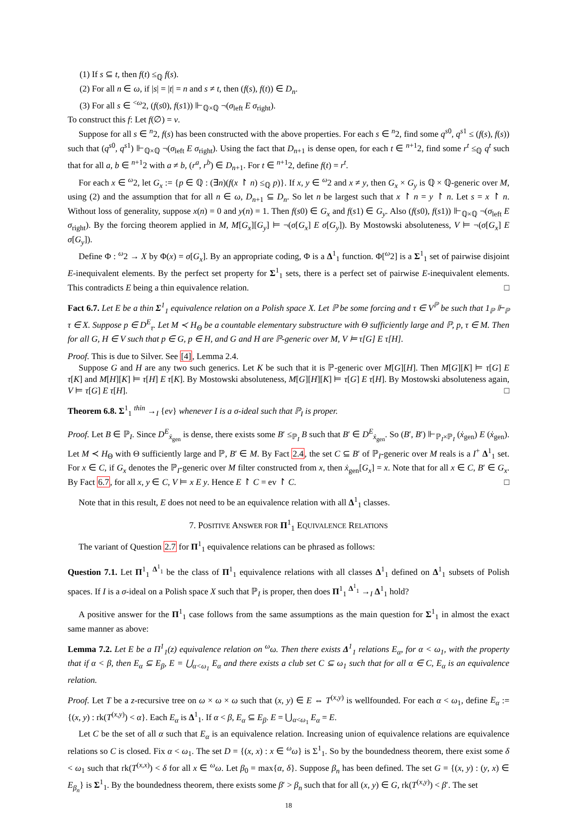(1) If s ⊆ t, then f(t) ≤<sub>ℚ</sub> f(s).
(2) For all n ∈ ω, if |s| = |t| = n and s ≠ t, then (f(s), f(t)) ∈ D<sub>n</sub>.
(3) For all s ∈ <sup><ω</sup>2, (f(s0), f(s1)) ⊩<sub>ℚ×ℚ</sub> ¬(σ<sub>left</sub> E σ<sub>right</sub>).
To construct this f: Let f(∅) = v.
Suppose for all s ∈ <sup>n</sup>2, f(s) has been constructed with the above properties. For each s ∈ <sup>n</sup>2, find some q<sup>s0</sup>, q<sup>s1</sup> ≤ (f(s), f(s)) such that (q<sup>s0</sup>, q<sup>s1</sup>) ⊩<sub>ℚ×ℚ</sub> ¬(σ<sub>left</sub> E σ<sub>right</sub>). Using the fact that D<sub>n+1</sub> is dense open, for each t ∈ <sup>n+1</sup>2, find some r<sup>t</sup> ≤<sub>ℚ</sub> q<sup>t</sup> such that for all a, b ∈ <sup>n+1</sup>2 with a ≠ b, (r<sup>a</sup>, r<sup>b</sup>) ∈ D<sub>n+1</sub>. For t ∈ <sup>n+1</sup>2, define f(t) = r<sup>t</sup>.
For each x ∈ <sup>ω</sup>2, let G<sub>x</sub> := {p ∈ ℚ : (∃n)(f(x ↾ n) ≤<sub>ℚ</sub> p)}. If x, y ∈ <sup>ω</sup>2 and x ≠ y, then G<sub>x</sub> × G<sub>y</sub> is ℚ × ℚ-generic over M, using (2) and the assumption that for all n ∈ ω, D<sub>n+1</sub> ⊆ D<sub>n</sub>. So let n be largest such that x ↾ n = y ↾ n. Let s = x ↾ n. Without loss of generality, suppose x(n) = 0 and y(n) = 1. Then f(s0) ∈ G<sub>x</sub> and f(s1) ∈ G<sub>y</sub>. Also (f(s0), f(s1)) ⊩<sub>ℚ×ℚ</sub> ¬(σ<sub>left</sub> E σ<sub>right</sub>). By the forcing theorem applied in M, M[G<sub>x</sub>][G<sub>y</sub>] ⊨ ¬(σ[G<sub>x</sub>] E σ[G<sub>y</sub>]). By Mostowski absoluteness, V ⊨ ¬(σ[G<sub>x</sub>] E σ[G<sub>y</sub>]).
Define Φ : <sup>ω</sup>2 → X by Φ(x) = σ[G<sub>x</sub>]. By an appropriate coding, Φ is a Δ<sup>1</sup><sub>1</sub> function. Φ[<sup>ω</sup>2] is a Σ<sup>1</sup><sub>1</sub> set of pairwise disjoint E-inequivalent elements. By the perfect set property for Σ<sup>1</sup><sub>1</sub> sets, there is a perfect set of pairwise E-inequivalent elements. This contradicts E being a thin equivalence relation. □
Fact 6.7. Let E be a thin Σ<sup>1</sup><sub>1</sub> equivalence relation on a Polish space X. Let ℙ be some forcing and τ ∈ V<sup>ℙ</sup> be such that 1<sub>ℙ</sub> ⊩<sub>ℙ</sub> τ ∈ X. Suppose p ∈ D<sup>E</sup><sub>τ</sub>. Let M ≺ H<sub>Θ</sub> be a countable elementary substructure with Θ sufficiently large and ℙ, p, τ ∈ M. Then for all G, H ∈ V such that p ∈ G, p ∈ H, and G and H are ℙ-generic over M, V ⊨ τ[G] E τ[H].
Proof. This is due to Silver. See [4], Lemma 2.4.
Suppose G and H are any two such generics. Let K be such that it is ℙ-generic over M[G][H]. Then M[G][K] ⊨ τ[G] E τ[K] and M[H][K] ⊨ τ[H] E τ[K]. By Mostowski absoluteness, M[G][H][K] ⊨ τ[G] E τ[H]. By Mostowski absoluteness again, V ⊨ τ[G] E τ[H]. □
Theorem 6.8. Σ<sup>1</sup><sub>1</sub> <sup>thin</sup> →<sub>I</sub> {ev} whenever I is a σ-ideal such that ℙ<sub>I</sub> is proper.
Proof. Let B ∈ ℙ<sub>I</sub>. Since D<sup>E</sup><sub>ẋ<sub>gen</sub></sub> is dense, there exists some B′ ≤<sub>ℙ<sub>I</sub></sub> B such that B′ ∈ D<sup>E</sup><sub>ẋ<sub>gen</sub></sub>. So (B′, B′) ⊩<sub>ℙ<sub>I</sub>×ℙ<sub>I</sub></sub> (ẋ<sub>gen</sub>) E (ẋ<sub>gen</sub>). Let M ≺ H<sub>Θ</sub> with Θ sufficiently large and ℙ, B′ ∈ M. By Fact 2.4, the set C ⊆ B′ of ℙ<sub>I</sub>-generic over M reals is a I<sup>+</sup> Δ<sup>1</sup><sub>1</sub> set. For x ∈ C, if G<sub>x</sub> denotes the ℙ<sub>I</sub>-generic over M filter constructed from x, then ẋ<sub>gen</sub>[G<sub>x</sub>] = x. Note that for all x ∈ C, B′ ∈ G<sub>x</sub>. By Fact 6.7, for all x, y ∈ C, V ⊨ x E y. Hence E ↾ C = ev ↾ C. □
Note that in this result, E does not need to be an equivalence relation with all Δ<sup>1</sup><sub>1</sub> classes.
7. POSITIVE ANSWER FOR Π<sup>1</sup><sub>1</sub> EQUIVALENCE RELATIONS
The variant of Question 2.7 for Π<sup>1</sup><sub>1</sub> equivalence relations can be phrased as follows:
Question 7.1. Let Π<sup>1</sup><sub>1</sub> <sup>Δ<sup>1</sup><sub>1</sub></sup> be the class of Π<sup>1</sup><sub>1</sub> equivalence relations with all classes Δ<sup>1</sup><sub>1</sub> defined on Δ<sup>1</sup><sub>1</sub> subsets of Polish spaces. If I is a σ-ideal on a Polish space X such that ℙ<sub>I</sub> is proper, then does Π<sup>1</sup><sub>1</sub> <sup>Δ<sup>1</sup><sub>1</sub></sup> →<sub>I</sub> Δ<sup>1</sup><sub>1</sub> hold?
A positive answer for the Π<sup>1</sup><sub>1</sub> case follows from the same assumptions as the main question for Σ<sup>1</sup><sub>1</sub> in almost the exact same manner as above:
Lemma 7.2. Let E be a Π<sup>1</sup><sub>1</sub>(z) equivalence relation on <sup>ω</sup>ω. Then there exists Δ<sup>1</sup><sub>1</sub> relations E<sub>α</sub>, for α < ω<sub>1</sub>, with the property that if α < β, then E<sub>α</sub> ⊆ E<sub>β</sub>, E = ⋃<sub>α<ω<sub>1</sub></sub> E<sub>α</sub> and there exists a club set C ⊆ ω<sub>1</sub> such that for all α ∈ C, E<sub>α</sub> is an equivalence relation.
Proof. Let T be a z-recursive tree on ω × ω × ω such that (x, y) ∈ E ⇔ T<sup>(x,y)</sup> is wellfounded. For each α < ω<sub>1</sub>, define E<sub>α</sub> := {(x, y) : rk(T<sup>(x,y)</sup>) < α}. Each E<sub>α</sub> is Δ<sup>1</sup><sub>1</sub>. If α < β, E<sub>α</sub> ⊆ E<sub>β</sub>. E = ⋃<sub>α<ω<sub>1</sub></sub> E<sub>α</sub> = E.
Let C be the set of all α such that E<sub>α</sub> is an equivalence relation. Increasing union of equivalence relations are equivalence relations so C is closed. Fix α < ω<sub>1</sub>. The set D = {(x, x) : x ∈ <sup>ω</sup>ω} is Σ<sup>1</sup><sub>1</sub>. So by the boundedness theorem, there exist some δ < ω<sub>1</sub> such that rk(T<sup>(x,x)</sup>) < δ for all x ∈ <sup>ω</sup>ω. Let β<sub>0</sub> = max{α, δ}. Suppose β<sub>n</sub> has been defined. The set G = {(x, y) : (y, x) ∈ E<sub>β<sub>n</sub></sub>} is Σ<sup>1</sup><sub>1</sub>. By the boundedness theorem, there exists some β′ > β<sub>n</sub> such that for all (x, y) ∈ G, rk(T<sup>(x,y)</sup>) < β′. The set
18